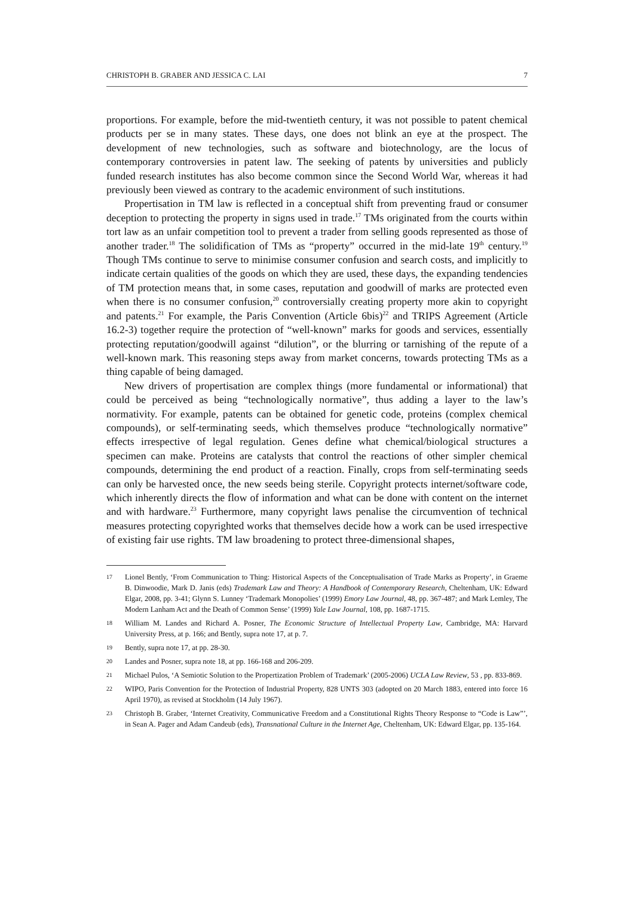CHRISTOPH B. GRABER AND JESSICA C. LAI 7
proportions. For example, before the mid-twentieth century, it was not possible to patent chemical products per se in many states. These days, one does not blink an eye at the prospect. The development of new technologies, such as software and biotechnology, are the locus of contemporary controversies in patent law. The seeking of patents by universities and publicly funded research institutes has also become common since the Second World War, whereas it had previously been viewed as contrary to the academic environment of such institutions.
Propertisation in TM law is reflected in a conceptual shift from preventing fraud or consumer deception to protecting the property in signs used in trade.<sup>17</sup> TMs originated from the courts within tort law as an unfair competition tool to prevent a trader from selling goods represented as those of another trader.<sup>18</sup> The solidification of TMs as “property” occurred in the mid-late 19<sup>th</sup> century.<sup>19</sup> Though TMs continue to serve to minimise consumer confusion and search costs, and implicitly to indicate certain qualities of the goods on which they are used, these days, the expanding tendencies of TM protection means that, in some cases, reputation and goodwill of marks are protected even when there is no consumer confusion,<sup>20</sup> controversially creating property more akin to copyright and patents.<sup>21</sup> For example, the Paris Convention (Article 6bis)<sup>22</sup> and TRIPS Agreement (Article 16.2-3) together require the protection of “well-known” marks for goods and services, essentially protecting reputation/goodwill against “dilution”, or the blurring or tarnishing of the repute of a well-known mark. This reasoning steps away from market concerns, towards protecting TMs as a thing capable of being damaged.
New drivers of propertisation are complex things (more fundamental or informational) that could be perceived as being “technologically normative”, thus adding a layer to the law’s normativity. For example, patents can be obtained for genetic code, proteins (complex chemical compounds), or self-terminating seeds, which themselves produce “technologically normative” effects irrespective of legal regulation. Genes define what chemical/biological structures a specimen can make. Proteins are catalysts that control the reactions of other simpler chemical compounds, determining the end product of a reaction. Finally, crops from self-terminating seeds can only be harvested once, the new seeds being sterile. Copyright protects internet/software code, which inherently directs the flow of information and what can be done with content on the internet and with hardware.<sup>23</sup> Furthermore, many copyright laws penalise the circumvention of technical measures protecting copyrighted works that themselves decide how a work can be used irrespective of existing fair use rights. TM law broadening to protect three-dimensional shapes,
17 Lionel Bently, ‘From Communication to Thing: Historical Aspects of the Conceptualisation of Trade Marks as Property’, in Graeme B. Dinwoodie, Mark D. Janis (eds) Trademark Law and Theory: A Handbook of Contemporary Research, Cheltenham, UK: Edward Elgar, 2008, pp. 3-41; Glynn S. Lunney ‘Trademark Monopolies’ (1999) Emory Law Journal, 48, pp. 367-487; and Mark Lemley, The Modern Lanham Act and the Death of Common Sense’ (1999) Yale Law Journal, 108, pp. 1687-1715.
18 William M. Landes and Richard A. Posner, The Economic Structure of Intellectual Property Law, Cambridge, MA: Harvard University Press, at p. 166; and Bently, supra note 17, at p. 7.
19 Bently, supra note 17, at pp. 28-30.
20 Landes and Posner, supra note 18, at pp. 166-168 and 206-209.
21 Michael Pulos, ‘A Semiotic Solution to the Propertization Problem of Trademark’ (2005-2006) UCLA Law Review, 53 , pp. 833-869.
22 WIPO, Paris Convention for the Protection of Industrial Property, 828 UNTS 303 (adopted on 20 March 1883, entered into force 16 April 1970), as revised at Stockholm (14 July 1967).
23 Christoph B. Graber, ‘Internet Creativity, Communicative Freedom and a Constitutional Rights Theory Response to “Code is Law”’, in Sean A. Pager and Adam Candeub (eds), Transnational Culture in the Internet Age, Cheltenham, UK: Edward Elgar, pp. 135-164.